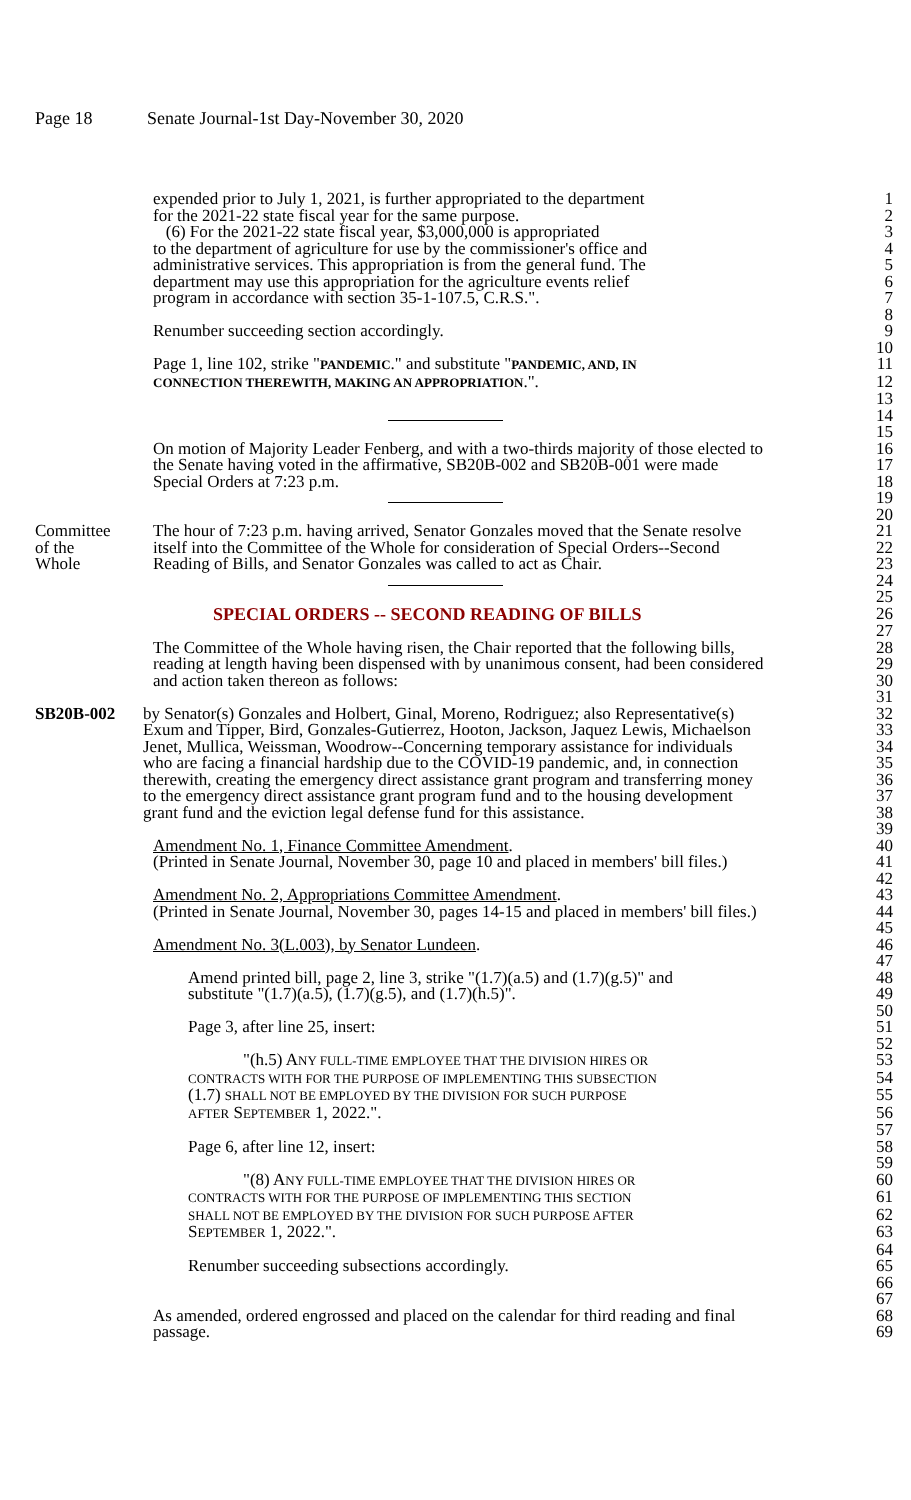Page 18 Senate Journal-1st Day-November 30, 2020
expended prior to July 1, 2021, is further appropriated to the department
1
for the 2021-22 state fiscal year for the same purpose. 2
(6) For the 2021-22 state fiscal year, $3,000,000 is appropriated 3
to the department of agriculture for use by the commissioner's office and
4
administrative services. This appropriation is from the general fund. The
5
department may use this appropriation for the agriculture events relief
6
program in accordance with section 35-1-107.5, C.R.S.". 7
8
Renumber succeeding section accordingly. 9
10
Page 1, line 102, strike "PANDEMIC." and substitute "PANDEMIC, AND, IN
11
CONNECTION THEREWITH, MAKING AN APPROPRIATION.". 12
13
14
15
On motion of Majority Leader Fenberg, and with a two-thirds majority of those elected to
16
the Senate having voted in the affirmative, SB20B-002 and SB20B-001 were made
17
Special Orders at 7:23 p.m. 18
19
20
Committee The hour of 7:23 p.m. having arrived, Senator Gonzales moved that the Senate resolve
21
of the itself into the Committee of the Whole for consideration of Special Orders--Second
22
Whole Reading of Bills, and Senator Gonzales was called to act as Chair. 23
24
25
SPECIAL ORDERS -- SECOND READING OF BILLS 26
27
The Committee of the Whole having risen, the Chair reported that the following bills,
28
reading at length having been dispensed with by unanimous consent, had been considered
29
and action taken thereon as follows: 30
31
SB20B-002 by Senator(s) Gonzales and Holbert, Ginal, Moreno, Rodriguez; also Representative(s)
32
Exum and Tipper, Bird, Gonzales-Gutierrez, Hooton, Jackson, Jaquez Lewis, Michaelson
33
Jenet, Mullica, Weissman, Woodrow--Concerning temporary assistance for individuals
34
who are facing a financial hardship due to the COVID-19 pandemic, and, in connection
35
therewith, creating the emergency direct assistance grant program and transferring money
36
to the emergency direct assistance grant program fund and to the housing development
37
grant fund and the eviction legal defense fund for this assistance. 38
39
Amendment No. 1, Finance Committee Amendment. 40
(Printed in Senate Journal, November 30, page 10 and placed in members' bill files.)
41
42
Amendment No. 2, Appropriations Committee Amendment. 43
(Printed in Senate Journal, November 30, pages 14-15 and placed in members' bill files.)
44
45
Amendment No. 3(L.003), by Senator Lundeen. 46
47
Amend printed bill, page 2, line 3, strike "(1.7)(a.5) and (1.7)(g.5)" and
48
substitute "(1.7)(a.5), (1.7)(g.5), and (1.7)(h.5)". 49
50
Page 3, after line 25, insert: 51
52
"(h.5) ANY FULL-TIME EMPLOYEE THAT THE DIVISION HIRES OR
53
CONTRACTS WITH FOR THE PURPOSE OF IMPLEMENTING THIS SUBSECTION
54
(1.7) SHALL NOT BE EMPLOYED BY THE DIVISION FOR SUCH PURPOSE
55
AFTER SEPTEMBER 1, 2022.". 56
57
Page 6, after line 12, insert: 58
59
"(8) ANY FULL-TIME EMPLOYEE THAT THE DIVISION HIRES OR
60
CONTRACTS WITH FOR THE PURPOSE OF IMPLEMENTING THIS SECTION
61
SHALL NOT BE EMPLOYED BY THE DIVISION FOR SUCH PURPOSE AFTER
62
SEPTEMBER 1, 2022.". 63
64
Renumber succeeding subsections accordingly. 65
66
67
As amended, ordered engrossed and placed on the calendar for third reading and final
68
passage. 69